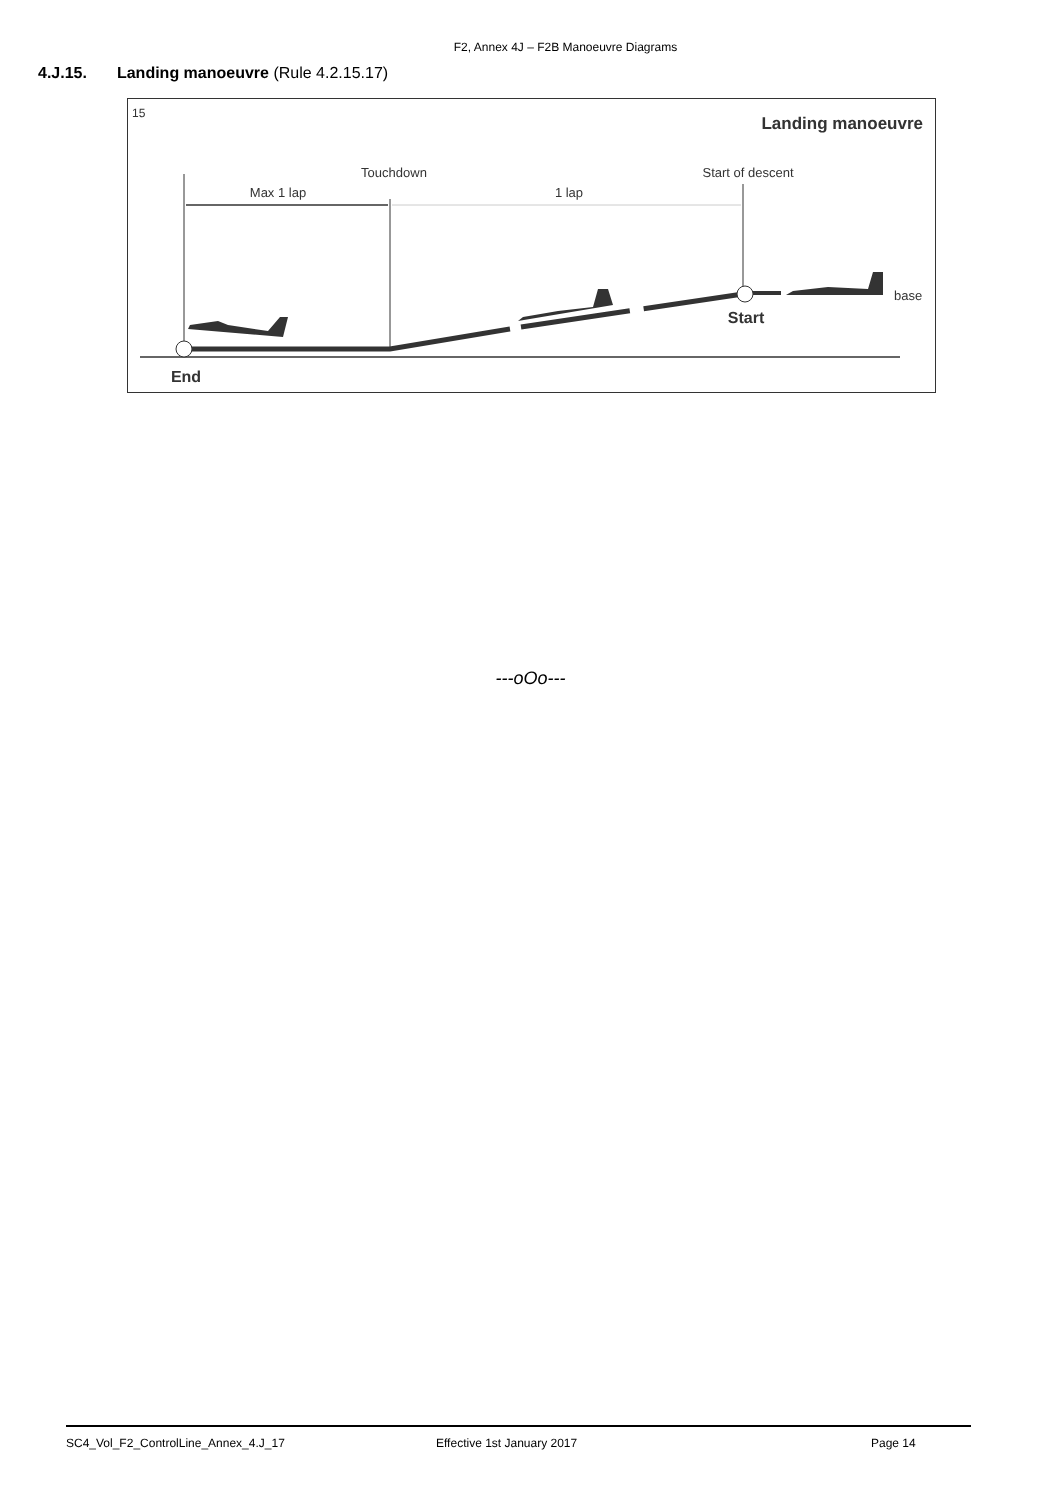F2, Annex 4J – F2B Manoeuvre Diagrams
4.J.15. Landing manoeuvre (Rule 4.2.15.17)
15
Landing manoeuvre
Touchdown
Start of descent
Max 1 lap
1 lap
Start
End
base
---oOo---
SC4_Vol_F2_ControlLine_Annex_4.J_17 Effective 1st January 2017 Page 14